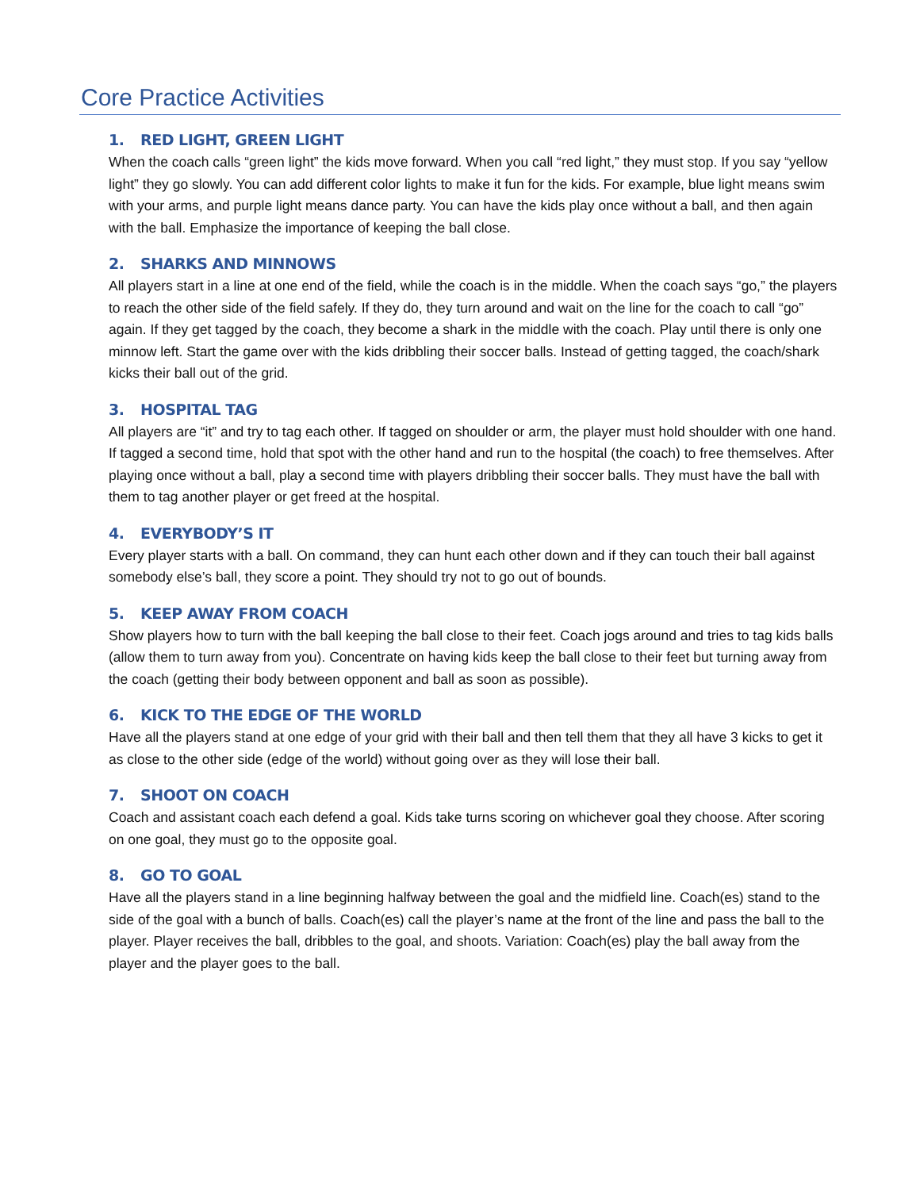Core Practice Activities
1. RED LIGHT, GREEN LIGHT
When the coach calls “green light” the kids move forward. When you call “red light,” they must stop. If you say “yellow light” they go slowly. You can add different color lights to make it fun for the kids. For example, blue light means swim with your arms, and purple light means dance party. You can have the kids play once without a ball, and then again with the ball. Emphasize the importance of keeping the ball close.
2. SHARKS AND MINNOWS
All players start in a line at one end of the field, while the coach is in the middle. When the coach says “go,” the players to reach the other side of the field safely. If they do, they turn around and wait on the line for the coach to call “go” again. If they get tagged by the coach, they become a shark in the middle with the coach. Play until there is only one minnow left. Start the game over with the kids dribbling their soccer balls. Instead of getting tagged, the coach/shark kicks their ball out of the grid.
3. HOSPITAL TAG
All players are “it” and try to tag each other. If tagged on shoulder or arm, the player must hold shoulder with one hand. If tagged a second time, hold that spot with the other hand and run to the hospital (the coach) to free themselves. After playing once without a ball, play a second time with players dribbling their soccer balls. They must have the ball with them to tag another player or get freed at the hospital.
4. EVERYBODY’S IT
Every player starts with a ball. On command, they can hunt each other down and if they can touch their ball against somebody else’s ball, they score a point. They should try not to go out of bounds.
5. KEEP AWAY FROM COACH
Show players how to turn with the ball keeping the ball close to their feet. Coach jogs around and tries to tag kids balls (allow them to turn away from you). Concentrate on having kids keep the ball close to their feet but turning away from the coach (getting their body between opponent and ball as soon as possible).
6. KICK TO THE EDGE OF THE WORLD
Have all the players stand at one edge of your grid with their ball and then tell them that they all have 3 kicks to get it as close to the other side (edge of the world) without going over as they will lose their ball.
7. SHOOT ON COACH
Coach and assistant coach each defend a goal. Kids take turns scoring on whichever goal they choose. After scoring on one goal, they must go to the opposite goal.
8. GO TO GOAL
Have all the players stand in a line beginning halfway between the goal and the midfield line. Coach(es) stand to the side of the goal with a bunch of balls. Coach(es) call the player’s name at the front of the line and pass the ball to the player. Player receives the ball, dribbles to the goal, and shoots. Variation: Coach(es) play the ball away from the player and the player goes to the ball.